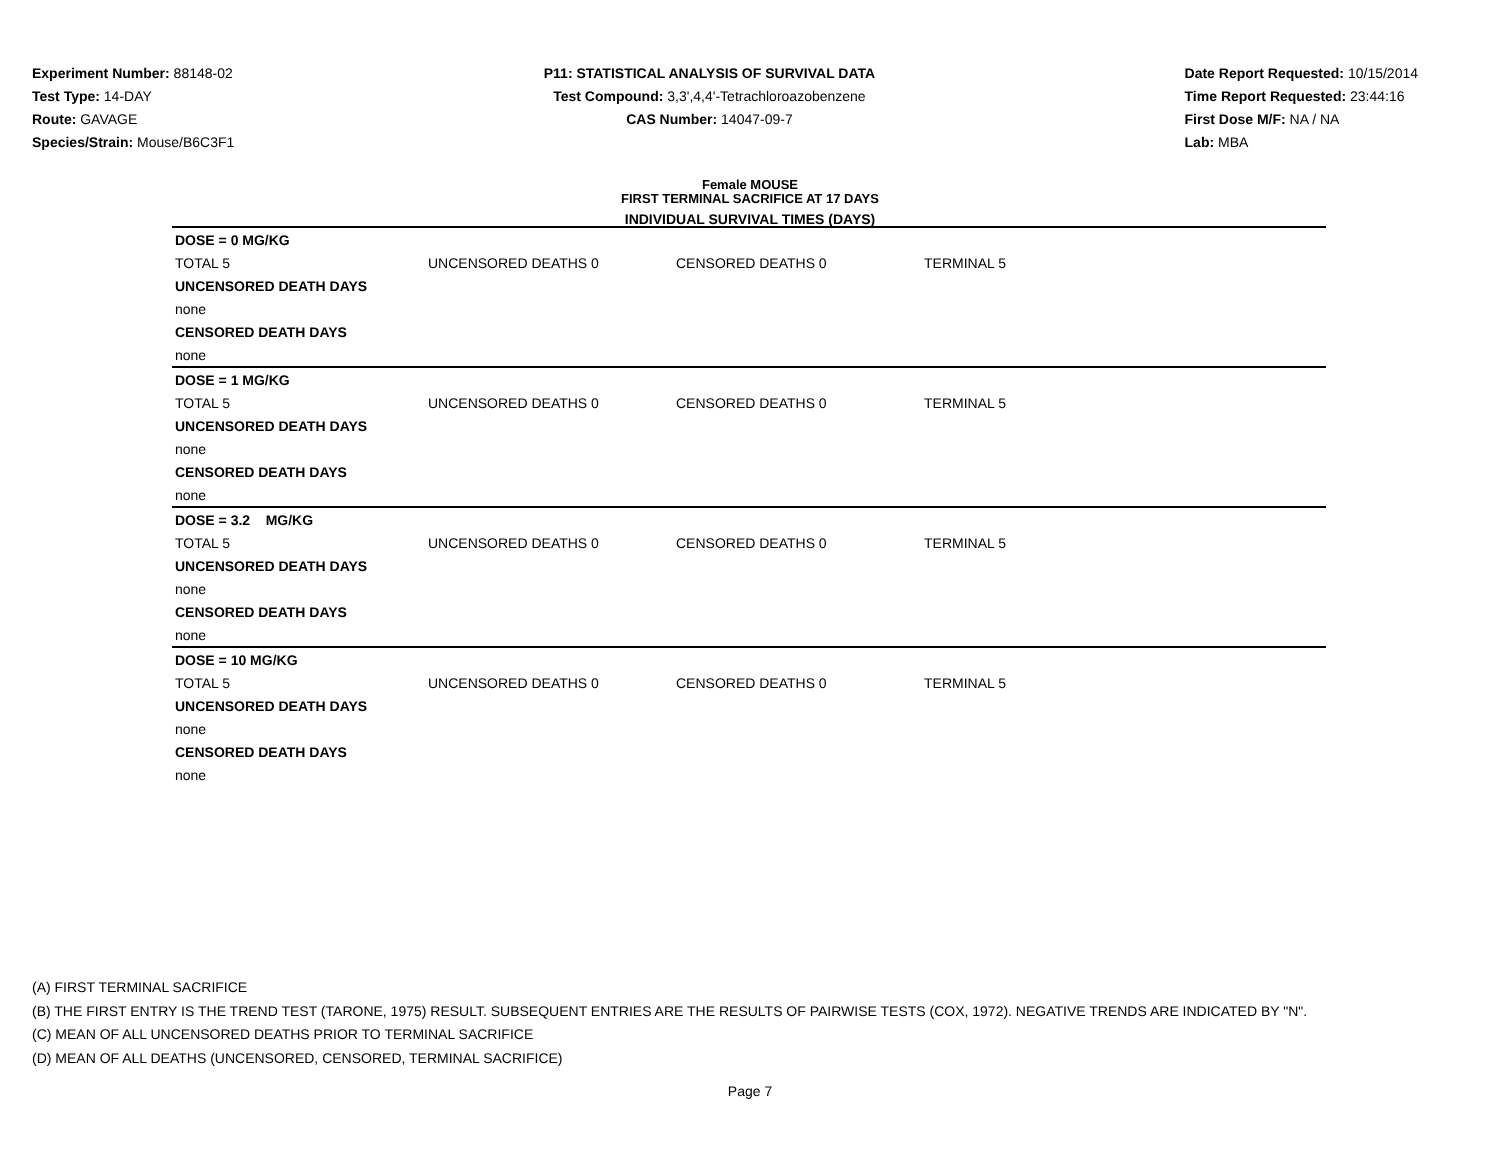Experiment Number: 88148-02
Test Type: 14-DAY
Route: GAVAGE
Species/Strain: Mouse/B6C3F1
P11: STATISTICAL ANALYSIS OF SURVIVAL DATA
Test Compound: 3,3',4,4'-Tetrachloroazobenzene
CAS Number: 14047-09-7
Date Report Requested: 10/15/2014
Time Report Requested: 23:44:16
First Dose M/F: NA / NA
Lab: MBA
Female MOUSE
FIRST TERMINAL SACRIFICE AT 17 DAYS
INDIVIDUAL SURVIVAL TIMES (DAYS)
| DOSE = 0 MG/KG | | | | |
| TOTAL 5 | UNCENSORED DEATHS 0 | CENSORED DEATHS 0 | TERMINAL 5 | |
| UNCENSORED DEATH DAYS | | | | |
| none | | | | |
| CENSORED DEATH DAYS | | | | |
| none | | | | |
| DOSE = 1 MG/KG | | | | |
| TOTAL 5 | UNCENSORED DEATHS 0 | CENSORED DEATHS 0 | TERMINAL 5 | |
| UNCENSORED DEATH DAYS | | | | |
| none | | | | |
| CENSORED DEATH DAYS | | | | |
| none | | | | |
| DOSE = 3.2 MG/KG | | | | |
| TOTAL 5 | UNCENSORED DEATHS 0 | CENSORED DEATHS 0 | TERMINAL 5 | |
| UNCENSORED DEATH DAYS | | | | |
| none | | | | |
| CENSORED DEATH DAYS | | | | |
| none | | | | |
| DOSE = 10 MG/KG | | | | |
| TOTAL 5 | UNCENSORED DEATHS 0 | CENSORED DEATHS 0 | TERMINAL 5 | |
| UNCENSORED DEATH DAYS | | | | |
| none | | | | |
| CENSORED DEATH DAYS | | | | |
| none | | | | |
(A) FIRST TERMINAL SACRIFICE
(B) THE FIRST ENTRY IS THE TREND TEST (TARONE, 1975) RESULT. SUBSEQUENT ENTRIES ARE THE RESULTS OF PAIRWISE TESTS (COX, 1972). NEGATIVE TRENDS ARE INDICATED BY "N".
(C) MEAN OF ALL UNCENSORED DEATHS PRIOR TO TERMINAL SACRIFICE
(D) MEAN OF ALL DEATHS (UNCENSORED, CENSORED, TERMINAL SACRIFICE)
Page 7